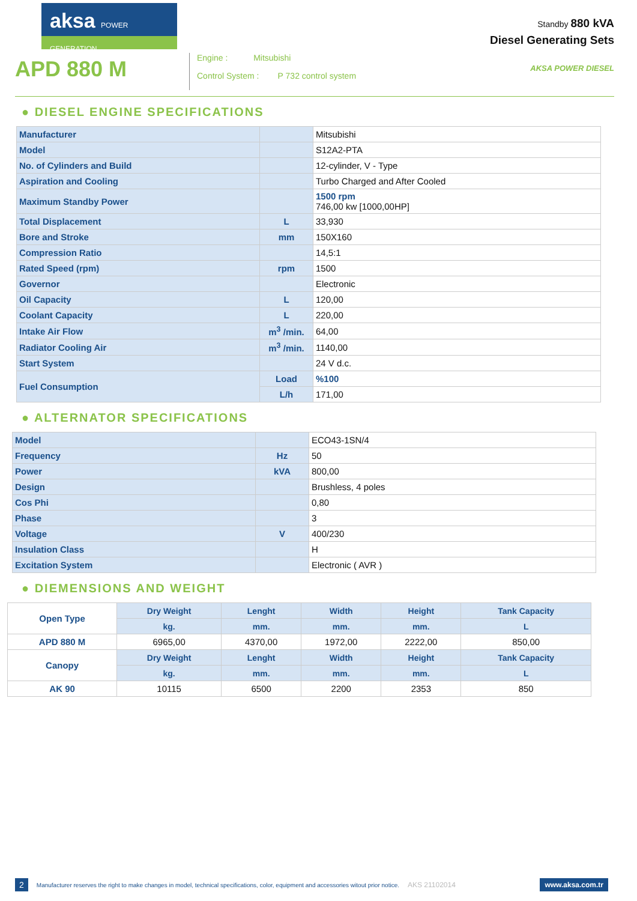aksa POWER GENERATION
APD 880 M
Engine : Mitsubishi
Control System : P 732 control system
Standby 880 kVA
Diesel Generating Sets
AKSA POWER DIESEL
● DIESEL ENGINE SPECIFICATIONS
| Manufacturer | | Mitsubishi |
| Model | | S12A2-PTA |
| No. of Cylinders and Build | | 12-cylinder, V - Type |
| Aspiration and Cooling | | Turbo Charged and After Cooled |
| Maximum Standby Power | | 1500 rpm 746,00 kw [1000,00HP] |
| Total Displacement | L | 33,930 |
| Bore and Stroke | mm | 150X160 |
| Compression Ratio | | 14,5:1 |
| Rated Speed (rpm) | rpm | 1500 |
| Governor | | Electronic |
| Oil Capacity | L | 120,00 |
| Coolant Capacity | L | 220,00 |
| Intake Air Flow | m<sup>3</sup> /min. | 64,00 |
| Radiator Cooling Air | m<sup>3</sup> /min. | 1140,00 |
| Start System | | 24 V d.c. |
| Fuel Consumption | Load | %100 |
| | L/h | 171,00 |
● ALTERNATOR SPECIFICATIONS
| Model | | ECO43-1SN/4 |
| Frequency | Hz | 50 |
| Power | kVA | 800,00 |
| Design | | Brushless, 4 poles |
| Cos Phi | | 0,80 |
| Phase | | 3 |
| Voltage | V | 400/230 |
| Insulation Class | | H |
| Excitation System | | Electronic ( AVR ) |
● DIEMENSIONS AND WEIGHT
| Open Type | Dry Weight | Lenght | Width | Height | Tank Capacity |
| | kg. | mm. | mm. | mm. | L |
| APD 880 M | 6965,00 | 4370,00 | 1972,00 | 2222,00 | 850,00 |
| Canopy | Dry Weight | Lenght | Width | Height | Tank Capacity |
| | kg. | mm. | mm. | mm. | L |
| AK 90 | 10115 | 6500 | 2200 | 2353 | 850 |
2 Manufacturer reserves the right to make changes in model, technical specifications, color, equipment and accessories witout prior notice. AKS 21102014 www.aksa.com.tr